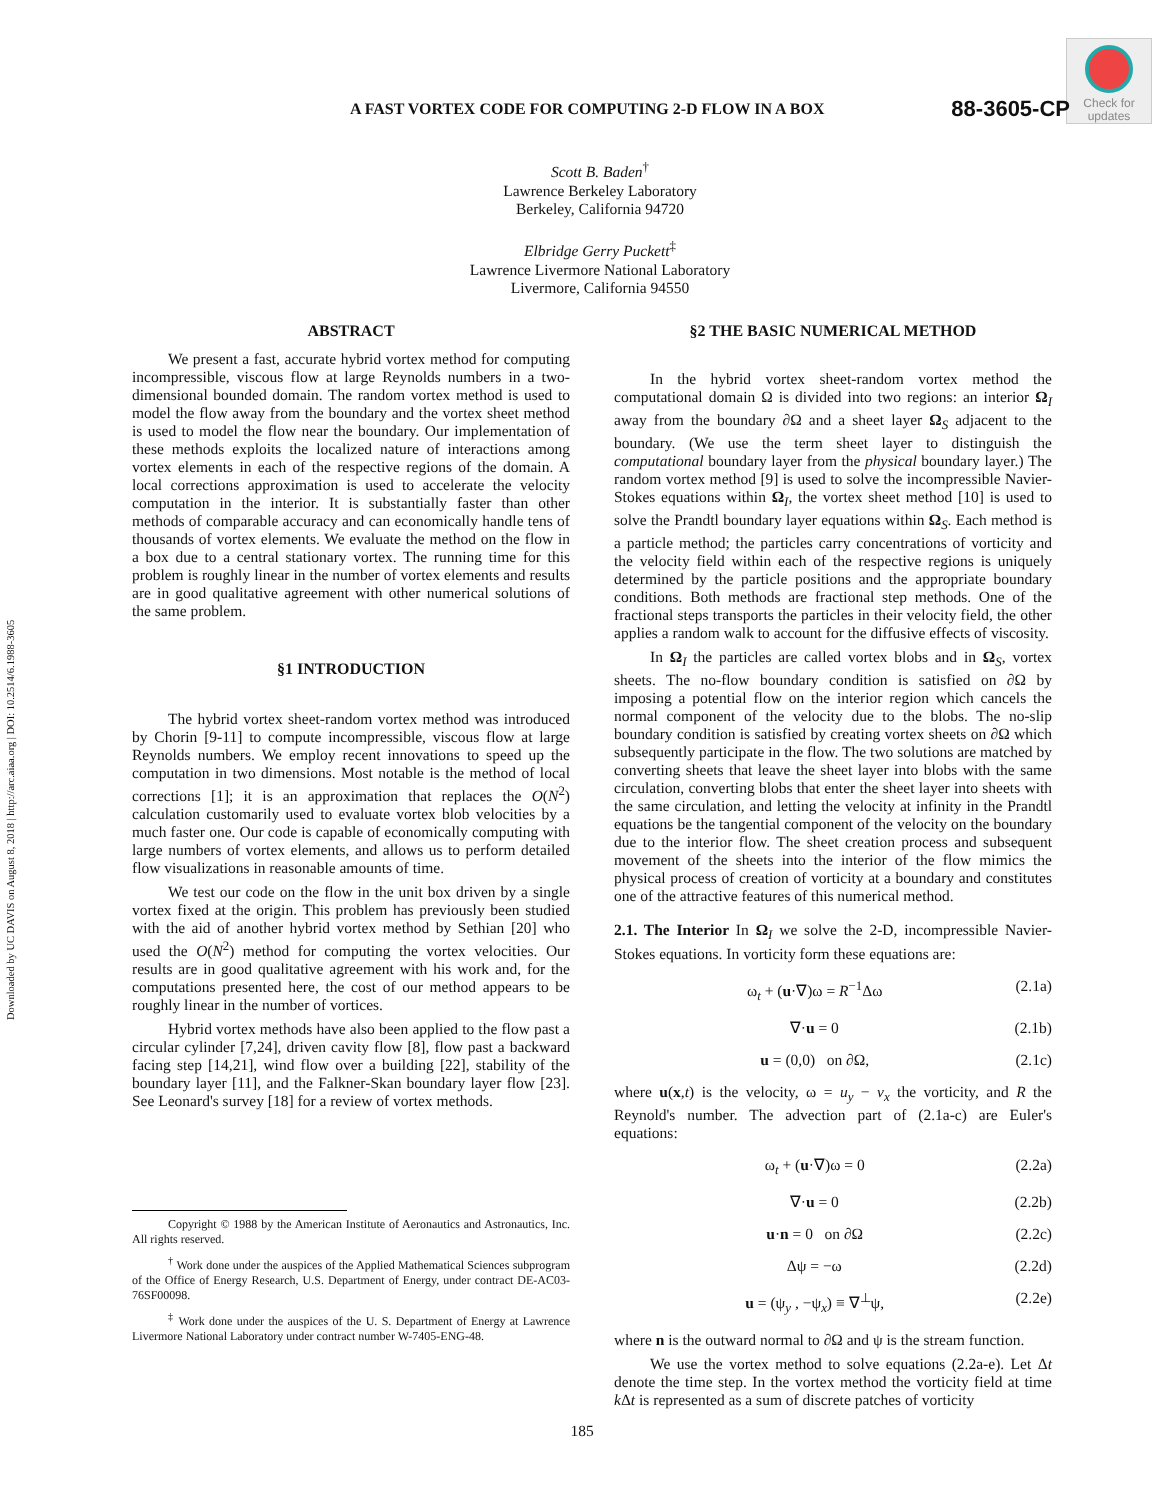Downloaded by UC DAVIS on August 8, 2018 | http://arc.aiaa.org | DOI: 10.2514/6.1988-3605
Check for
updates
A FAST VORTEX CODE FOR COMPUTING 2-D FLOW IN A BOX 88-3605-CP
Scott B. Baden<sup>†</sup>
Lawrence Berkeley Laboratory
Berkeley, California 94720
Elbridge Gerry Puckett<sup>‡</sup>
Lawrence Livermore National Laboratory
Livermore, California 94550
ABSTRACT
We present a fast, accurate hybrid vortex method for computing incompressible, viscous flow at large Reynolds numbers in a two-dimensional bounded domain. The random vortex method is used to model the flow away from the boundary and the vortex sheet method is used to model the flow near the boundary. Our implementation of these methods exploits the localized nature of interactions among vortex elements in each of the respective regions of the domain. A local corrections approximation is used to accelerate the velocity computation in the interior. It is substantially faster than other methods of comparable accuracy and can economically handle tens of thousands of vortex elements. We evaluate the method on the flow in a box due to a central stationary vortex. The running time for this problem is roughly linear in the number of vortex elements and results are in good qualitative agreement with other numerical solutions of the same problem.
§1 INTRODUCTION
The hybrid vortex sheet-random vortex method was introduced by Chorin [9-11] to compute incompressible, viscous flow at large Reynolds numbers. We employ recent innovations to speed up the computation in two dimensions. Most notable is the method of local corrections [1]; it is an approximation that replaces the O(N<sup>2</sup>) calculation customarily used to evaluate vortex blob velocities by a much faster one. Our code is capable of economically computing with large numbers of vortex elements, and allows us to perform detailed flow visualizations in reasonable amounts of time.
We test our code on the flow in the unit box driven by a single vortex fixed at the origin. This problem has previously been studied with the aid of another hybrid vortex method by Sethian [20] who used the O(N<sup>2</sup>) method for computing the vortex velocities. Our results are in good qualitative agreement with his work and, for the computations presented here, the cost of our method appears to be roughly linear in the number of vortices.
Hybrid vortex methods have also been applied to the flow past a circular cylinder [7,24], driven cavity flow [8], flow past a backward facing step [14,21], wind flow over a building [22], stability of the boundary layer [11], and the Falkner-Skan boundary layer flow [23]. See Leonard's survey [18] for a review of vortex methods.
Copyright © 1988 by the American Institute of Aeronautics and Astronautics, Inc. All rights reserved.
<sup>†</sup> Work done under the auspices of the Applied Mathematical Sciences subprogram of the Office of Energy Research, U.S. Department of Energy, under contract DE-AC03-76SF00098.
<sup>‡</sup> Work done under the auspices of the U. S. Department of Energy at Lawrence Livermore National Laboratory under contract number W-7405-ENG-48.
§2 THE BASIC NUMERICAL METHOD
In the hybrid vortex sheet-random vortex method the computational domain Ω is divided into two regions: an interior Ω<sub>I</sub> away from the boundary ∂Ω and a sheet layer Ω<sub>S</sub> adjacent to the boundary. (We use the term sheet layer to distinguish the computational boundary layer from the physical boundary layer.) The random vortex method [9] is used to solve the incompressible Navier-Stokes equations within Ω<sub>I</sub>, the vortex sheet method [10] is used to solve the Prandtl boundary layer equations within Ω<sub>S</sub>. Each method is a particle method; the particles carry concentrations of vorticity and the velocity field within each of the respective regions is uniquely determined by the particle positions and the appropriate boundary conditions. Both methods are fractional step methods. One of the fractional steps transports the particles in their velocity field, the other applies a random walk to account for the diffusive effects of viscosity.
In Ω<sub>I</sub> the particles are called vortex blobs and in Ω<sub>S</sub>, vortex sheets. The no-flow boundary condition is satisfied on ∂Ω by imposing a potential flow on the interior region which cancels the normal component of the velocity due to the blobs. The no-slip boundary condition is satisfied by creating vortex sheets on ∂Ω which subsequently participate in the flow. The two solutions are matched by converting sheets that leave the sheet layer into blobs with the same circulation, converting blobs that enter the sheet layer into sheets with the same circulation, and letting the velocity at infinity in the Prandtl equations be the tangential component of the velocity on the boundary due to the interior flow. The sheet creation process and subsequent movement of the sheets into the interior of the flow mimics the physical process of creation of vorticity at a boundary and constitutes one of the attractive features of this numerical method.
2.1. The Interior In Ω<sub>I</sub> we solve the 2-D, incompressible Navier-Stokes equations. In vorticity form these equations are:
ω<sub>t</sub> + (u·∇)ω = R<sup>−1</sup>Δω (2.1a)
∇·u = 0 (2.1b)
u = (0,0) on ∂Ω, (2.1c)
where u(x,t) is the velocity, ω = u<sub>y</sub> − v<sub>x</sub> the vorticity, and R the Reynold's number. The advection part of (2.1a-c) are Euler's equations:
ω<sub>t</sub> + (u·∇)ω = 0 (2.2a)
∇·u = 0 (2.2b)
u·n = 0 on ∂Ω (2.2c)
Δψ = −ω (2.2d)
u = (ψ<sub>y</sub> , −ψ<sub>x</sub>) ≡ ∇<sup>⊥</sup>ψ, (2.2e)
where n is the outward normal to ∂Ω and ψ is the stream function.
We use the vortex method to solve equations (2.2a-e). Let Δt denote the time step. In the vortex method the vorticity field at time k Δt is represented as a sum of discrete patches of vorticity
185